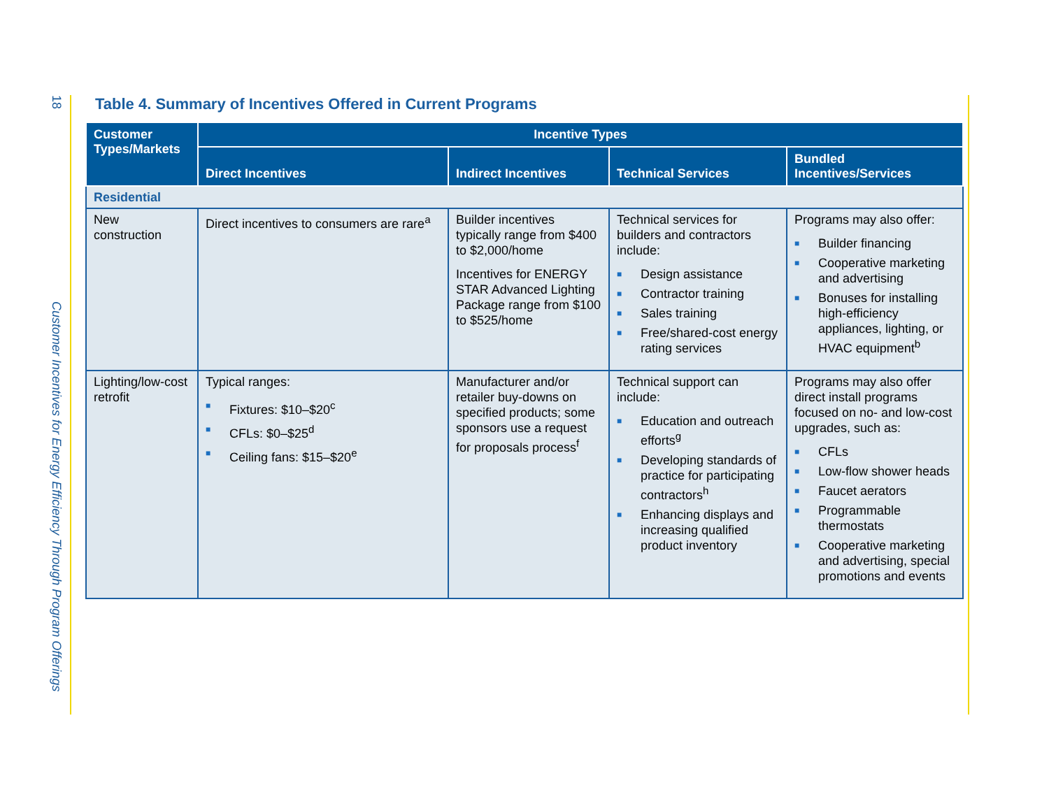18 Customer Incentives for Energy Efficiency Through Program Offerings
Table 4. Summary of Incentives Offered in Current Programs
| Customer Types/Markets | Incentive Types | | | |
| --- | --- | --- | --- | --- |
| | Direct Incentives | Indirect Incentives | Technical Services | Bundled Incentives/Services |
| Residential | | | | |
| New construction | Direct incentives to consumers are rare<sup>a</sup> | Builder incentives typically range from $400 to $2,000/home Incentives for ENERGY STAR Advanced Lighting Package range from $100 to $525/home | Technical services for builders and contractors include: ■ Design assistance ■ Contractor training ■ Sales training ■ Free/shared-cost energy rating services | Programs may also offer: ■ Builder financing ■ Cooperative marketing and advertising ■ Bonuses for installing high-efficiency appliances, lighting, or HVAC equipment<sup>b</sup> |
| Lighting/low-cost retrofit | Typical ranges: ■ Fixtures: $10–$20<sup>c</sup> ■ CFLs: $0–$25<sup>d</sup> ■ Ceiling fans: $15–$20<sup>e</sup> | Manufacturer and/or retailer buy-downs on specified products; some sponsors use a request for proposals process<sup>f</sup> | Technical support can include: ■ Education and outreach efforts<sup>g</sup> ■ Developing standards of practice for participating contractors<sup>h</sup> ■ Enhancing displays and increasing qualified product inventory | Programs may also offer direct install programs focused on no- and low-cost upgrades, such as: ■ CFLs ■ Low-flow shower heads ■ Faucet aerators ■ Programmable thermostats ■ Cooperative marketing and advertising, special promotions and events |